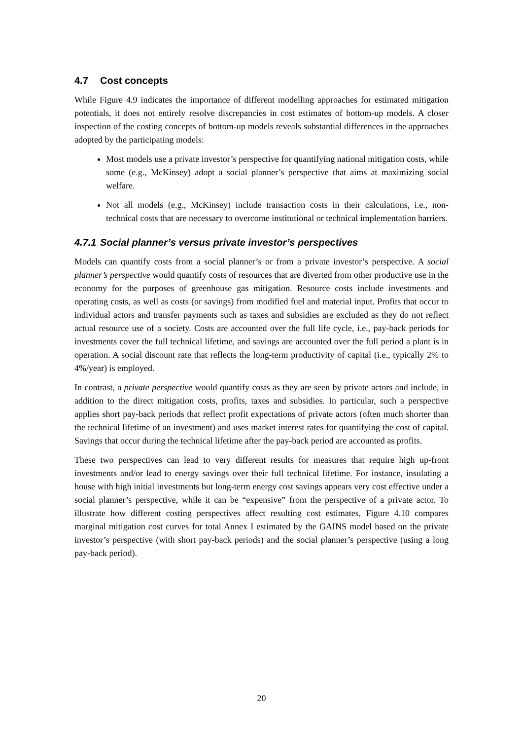4.7 Cost concepts
While Figure 4.9 indicates the importance of different modelling approaches for estimated mitigation potentials, it does not entirely resolve discrepancies in cost estimates of bottom-up models. A closer inspection of the costing concepts of bottom-up models reveals substantial differences in the approaches adopted by the participating models:
Most models use a private investor’s perspective for quantifying national mitigation costs, while some (e.g., McKinsey) adopt a social planner’s perspective that aims at maximizing social welfare.
Not all models (e.g., McKinsey) include transaction costs in their calculations, i.e., non-technical costs that are necessary to overcome institutional or technical implementation barriers.
4.7.1 Social planner’s versus private investor’s perspectives
Models can quantify costs from a social planner’s or from a private investor’s perspective. A social planner’s perspective would quantify costs of resources that are diverted from other productive use in the economy for the purposes of greenhouse gas mitigation. Resource costs include investments and operating costs, as well as costs (or savings) from modified fuel and material input. Profits that occur to individual actors and transfer payments such as taxes and subsidies are excluded as they do not reflect actual resource use of a society. Costs are accounted over the full life cycle, i.e., pay-back periods for investments cover the full technical lifetime, and savings are accounted over the full period a plant is in operation. A social discount rate that reflects the long-term productivity of capital (i.e., typically 2% to 4%/year) is employed.
In contrast, a private perspective would quantify costs as they are seen by private actors and include, in addition to the direct mitigation costs, profits, taxes and subsidies. In particular, such a perspective applies short pay-back periods that reflect profit expectations of private actors (often much shorter than the technical lifetime of an investment) and uses market interest rates for quantifying the cost of capital. Savings that occur during the technical lifetime after the pay-back period are accounted as profits.
These two perspectives can lead to very different results for measures that require high up-front investments and/or lead to energy savings over their full technical lifetime. For instance, insulating a house with high initial investments but long-term energy cost savings appears very cost effective under a social planner’s perspective, while it can be “expensive” from the perspective of a private actor. To illustrate how different costing perspectives affect resulting cost estimates, Figure 4.10 compares marginal mitigation cost curves for total Annex I estimated by the GAINS model based on the private investor’s perspective (with short pay-back periods) and the social planner’s perspective (using a long pay-back period).
20